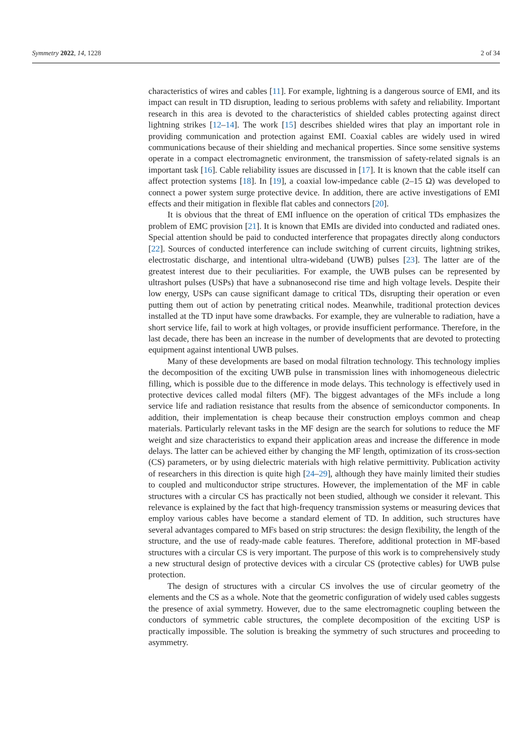Symmetry 2022, 14, 1228 2 of 34
characteristics of wires and cables [11]. For example, lightning is a dangerous source of EMI, and its impact can result in TD disruption, leading to serious problems with safety and reliability. Important research in this area is devoted to the characteristics of shielded cables protecting against direct lightning strikes [12–14]. The work [15] describes shielded wires that play an important role in providing communication and protection against EMI. Coaxial cables are widely used in wired communications because of their shielding and mechanical properties. Since some sensitive systems operate in a compact electromagnetic environment, the transmission of safety-related signals is an important task [16]. Cable reliability issues are discussed in [17]. It is known that the cable itself can affect protection systems [18]. In [19], a coaxial low-impedance cable (2–15 Ω) was developed to connect a power system surge protective device. In addition, there are active investigations of EMI effects and their mitigation in flexible flat cables and connectors [20].
It is obvious that the threat of EMI influence on the operation of critical TDs emphasizes the problem of EMC provision [21]. It is known that EMIs are divided into conducted and radiated ones. Special attention should be paid to conducted interference that propagates directly along conductors [22]. Sources of conducted interference can include switching of current circuits, lightning strikes, electrostatic discharge, and intentional ultra-wideband (UWB) pulses [23]. The latter are of the greatest interest due to their peculiarities. For example, the UWB pulses can be represented by ultrashort pulses (USPs) that have a subnanosecond rise time and high voltage levels. Despite their low energy, USPs can cause significant damage to critical TDs, disrupting their operation or even putting them out of action by penetrating critical nodes. Meanwhile, traditional protection devices installed at the TD input have some drawbacks. For example, they are vulnerable to radiation, have a short service life, fail to work at high voltages, or provide insufficient performance. Therefore, in the last decade, there has been an increase in the number of developments that are devoted to protecting equipment against intentional UWB pulses.
Many of these developments are based on modal filtration technology. This technology implies the decomposition of the exciting UWB pulse in transmission lines with inhomogeneous dielectric filling, which is possible due to the difference in mode delays. This technology is effectively used in protective devices called modal filters (MF). The biggest advantages of the MFs include a long service life and radiation resistance that results from the absence of semiconductor components. In addition, their implementation is cheap because their construction employs common and cheap materials. Particularly relevant tasks in the MF design are the search for solutions to reduce the MF weight and size characteristics to expand their application areas and increase the difference in mode delays. The latter can be achieved either by changing the MF length, optimization of its cross-section (CS) parameters, or by using dielectric materials with high relative permittivity. Publication activity of researchers in this direction is quite high [24–29], although they have mainly limited their studies to coupled and multiconductor stripe structures. However, the implementation of the MF in cable structures with a circular CS has practically not been studied, although we consider it relevant. This relevance is explained by the fact that high-frequency transmission systems or measuring devices that employ various cables have become a standard element of TD. In addition, such structures have several advantages compared to MFs based on strip structures: the design flexibility, the length of the structure, and the use of ready-made cable features. Therefore, additional protection in MF-based structures with a circular CS is very important. The purpose of this work is to comprehensively study a new structural design of protective devices with a circular CS (protective cables) for UWB pulse protection.
The design of structures with a circular CS involves the use of circular geometry of the elements and the CS as a whole. Note that the geometric configuration of widely used cables suggests the presence of axial symmetry. However, due to the same electromagnetic coupling between the conductors of symmetric cable structures, the complete decomposition of the exciting USP is practically impossible. The solution is breaking the symmetry of such structures and proceeding to asymmetry.